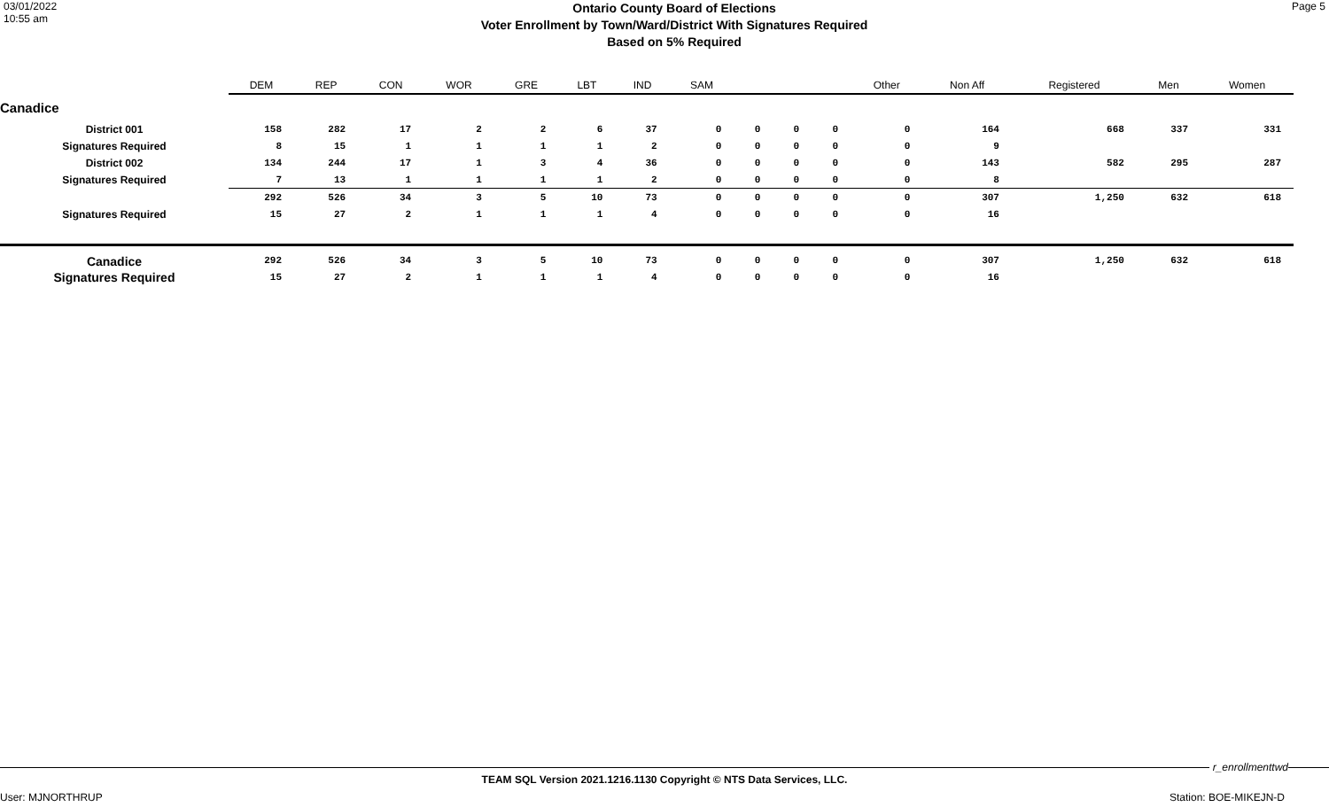03/01/2022
10:55 am
Ontario County Board of Elections
Voter Enrollment by Town/Ward/District With Signatures Required
Based on 5% Required
Page 5
| | DEM | REP | CON | WOR | GRE | LBT | IND | SAM | | | | Other | Non Aff | Registered | Men | Women |
| --- | --- | --- | --- | --- | --- | --- | --- | --- | --- | --- | --- | --- | --- | --- | --- | --- |
| Canadice | | | | | | | | | | | | | | | | |
| District 001 | 158 | 282 | 17 | 2 | 2 | 6 | 37 | 0 | 0 | 0 | 0 | 0 | 164 | 668 | 337 | 331 |
| Signatures Required | 8 | 15 | 1 | 1 | 1 | 1 | 2 | 0 | 0 | 0 | 0 | 0 | 9 | | | |
| District 002 | 134 | 244 | 17 | 1 | 3 | 4 | 36 | 0 | 0 | 0 | 0 | 0 | 143 | 582 | 295 | 287 |
| Signatures Required | 7 | 13 | 1 | 1 | 1 | 1 | 2 | 0 | 0 | 0 | 0 | 0 | 8 | | | |
| | 292 | 526 | 34 | 3 | 5 | 10 | 73 | 0 | 0 | 0 | 0 | 0 | 307 | 1,250 | 632 | 618 |
| Signatures Required | 15 | 27 | 2 | 1 | 1 | 1 | 4 | 0 | 0 | 0 | 0 | 0 | 16 | | | |
| Canadice | 292 | 526 | 34 | 3 | 5 | 10 | 73 | 0 | 0 | 0 | 0 | 0 | 307 | 1,250 | 632 | 618 |
| Signatures Required | 15 | 27 | 2 | 1 | 1 | 1 | 4 | 0 | 0 | 0 | 0 | 0 | 16 | | | |
r_enrollmenttwd
TEAM SQL Version 2021.1216.1130 Copyright © NTS Data Services, LLC.
User: MJNORTHRUP Station: BOE-MIKEJN-D